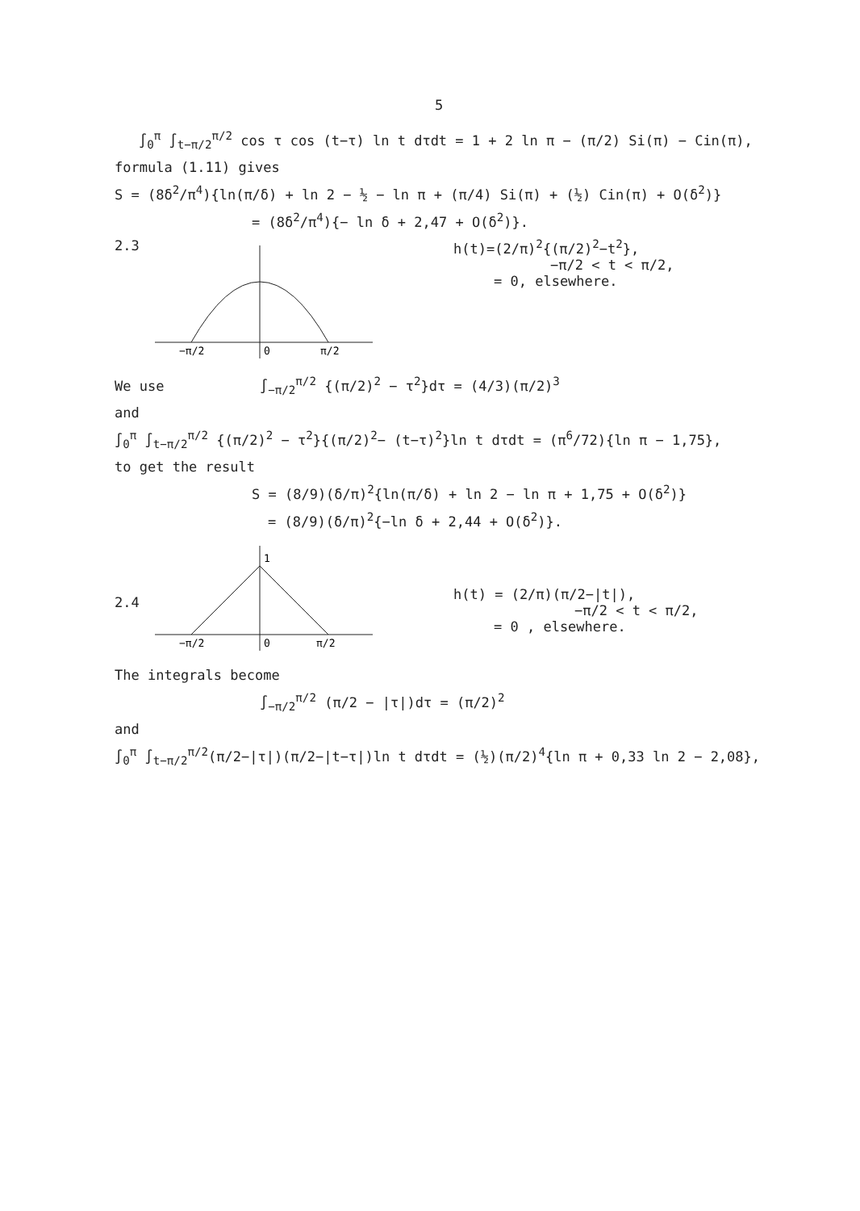5
∫<sub>0</sub><sup>π</sup> ∫<sub>t−π/2</sub><sup>π/2</sup> cos τ cos (t−τ) ln t dτdt = 1 + 2 ln π − (π/2) Si(π) − Cin(π),
formula (1.11) gives
S = (8δ<sup>2</sup>/π<sup>4</sup>){ln(π/δ) + ln 2 − ½ − ln π + (π/4) Si(π) + (½) Cin(π) + O(δ<sup>2</sup>)}
= (8δ<sup>2</sup>/π<sup>4</sup>){− ln δ + 2,47 + O(δ<sup>2</sup>)}.
2.3
−π/2
0
π/2
h(t)=(2/π)<sup>2</sup>{(π/2)<sup>2</sup>−t<sup>2</sup>},
−π/2 < t < π/2,
= 0, elsewhere.
We use ∫<sub>−π/2</sub><sup>π/2</sup> {(π/2)<sup>2</sup> − τ<sup>2</sup>}dτ = (4/3)(π/2)<sup>3</sup>
and
∫<sub>0</sub><sup>π</sup> ∫<sub>t−π/2</sub><sup>π/2</sup> {(π/2)<sup>2</sup> − τ<sup>2</sup>}{(π/2)<sup>2</sup>− (t−τ)<sup>2</sup>}ln t dτdt = (π<sup>6</sup>/72){ln π − 1,75},
to get the result
S = (8/9)(δ/π)<sup>2</sup>{ln(π/δ) + ln 2 − ln π + 1,75 + O(δ<sup>2</sup>)}
= (8/9)(δ/π)<sup>2</sup>{−ln δ + 2,44 + O(δ<sup>2</sup>)}.
2.4
1
−π/2
0
π/2
h(t) = (2/π)(π/2−|t|),
−π/2 < t < π/2,
= 0 , elsewhere.
The integrals become
∫<sub>−π/2</sub><sup>π/2</sup> (π/2 − |τ|)dτ = (π/2)<sup>2</sup>
and
∫<sub>0</sub><sup>π</sup> ∫<sub>t−π/2</sub><sup>π/2</sup>(π/2−|τ|)(π/2−|t−τ|)ln t dτdt = (½)(π/2)<sup>4</sup>{ln π + 0,33 ln 2 − 2,08},